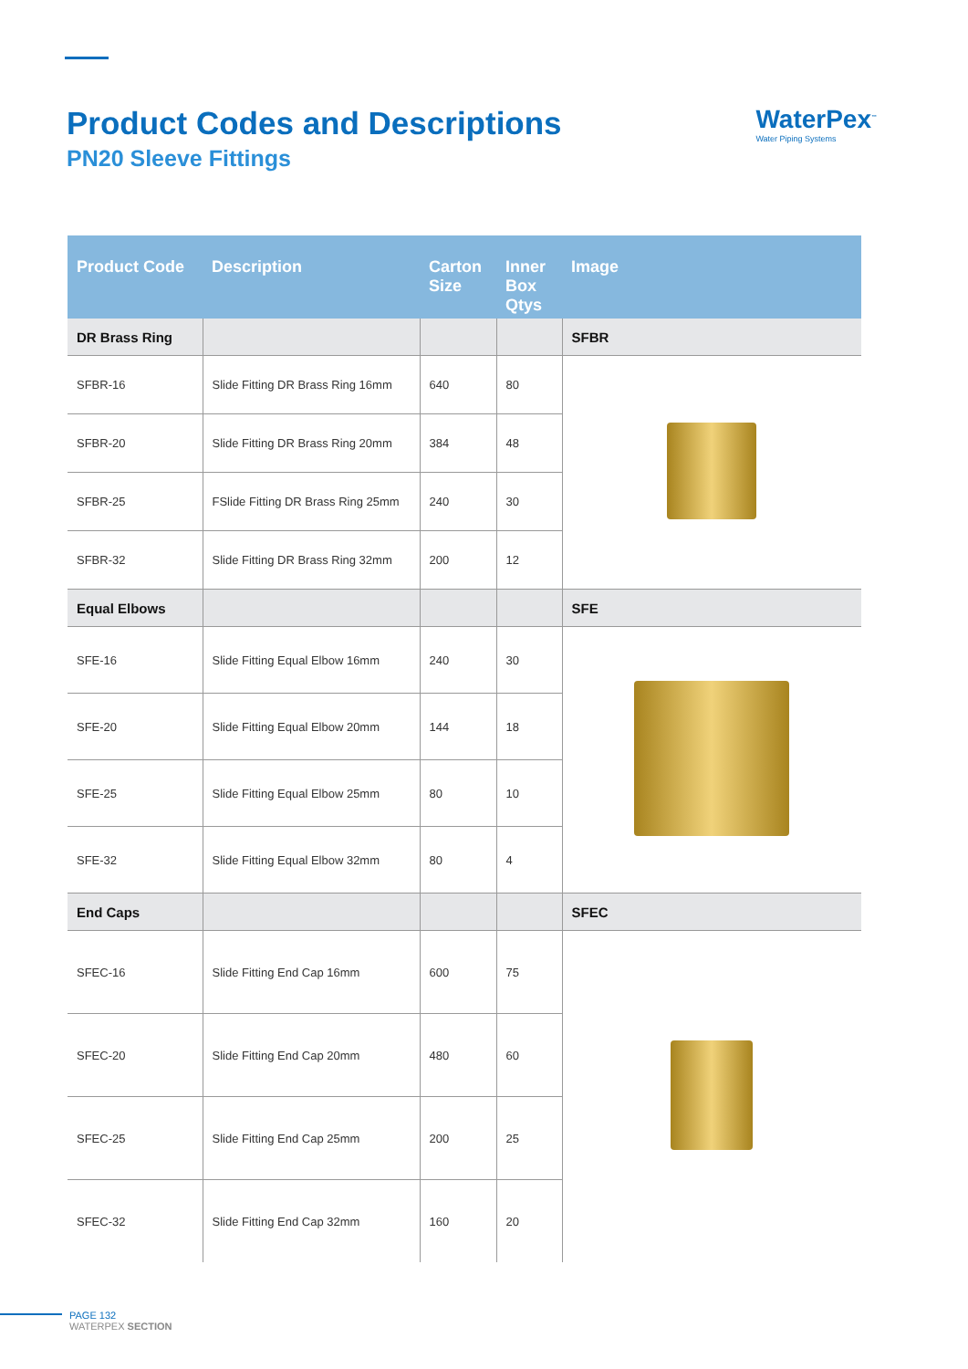Product Codes and Descriptions
PN20 Sleeve Fittings
WaterPex<sup>™</sup>
Water Piping Systems
| Product Code | Description | Carton Size | Inner Box Qtys | Image |
| --- | --- | --- | --- | --- |
| DR Brass Ring | | | | SFBR |
| SFBR-16 | Slide Fitting DR Brass Ring 16mm | 640 | 80 | |
| SFBR-20 | Slide Fitting DR Brass Ring 20mm | 384 | 48 | |
| SFBR-25 | FSlide Fitting DR Brass Ring 25mm | 240 | 30 | |
| SFBR-32 | Slide Fitting DR Brass Ring 32mm | 200 | 12 | |
| Equal Elbows | | | | SFE |
| SFE-16 | Slide Fitting Equal Elbow 16mm | 240 | 30 | |
| SFE-20 | Slide Fitting Equal Elbow 20mm | 144 | 18 | |
| SFE-25 | Slide Fitting Equal Elbow 25mm | 80 | 10 | |
| SFE-32 | Slide Fitting Equal Elbow 32mm | 80 | 4 | |
| End Caps | | | | SFEC |
| SFEC-16 | Slide Fitting End Cap 16mm | 600 | 75 | |
| SFEC-20 | Slide Fitting End Cap 20mm | 480 | 60 | |
| SFEC-25 | Slide Fitting End Cap 25mm | 200 | 25 | |
| SFEC-32 | Slide Fitting End Cap 32mm | 160 | 20 | |
PAGE 132
WATERPEX SECTION